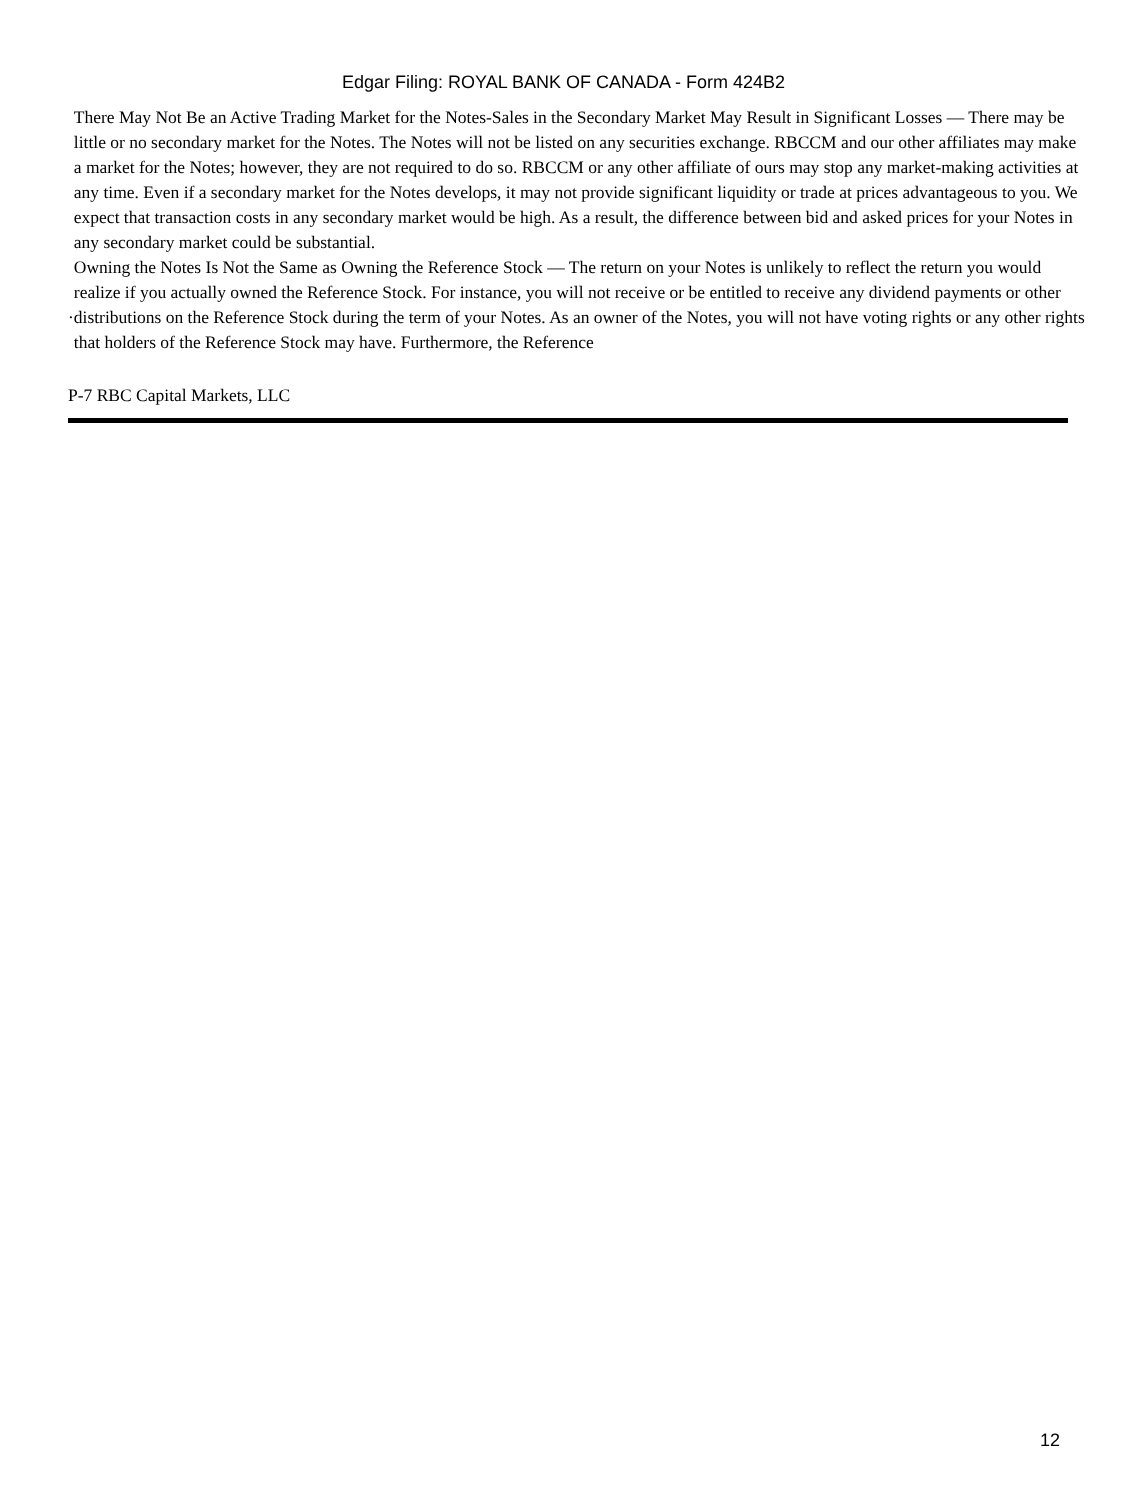Edgar Filing: ROYAL BANK OF CANADA - Form 424B2
·
There May Not Be an Active Trading Market for the Notes-Sales in the Secondary Market May Result in Significant Losses — There may be little or no secondary market for the Notes. The Notes will not be listed on any securities exchange. RBCCM and our other affiliates may make a market for the Notes; however, they are not required to do so. RBCCM or any other affiliate of ours may stop any market-making activities at any time. Even if a secondary market for the Notes develops, it may not provide significant liquidity or trade at prices advantageous to you. We expect that transaction costs in any secondary market would be high. As a result, the difference between bid and asked prices for your Notes in any secondary market could be substantial.
Owning the Notes Is Not the Same as Owning the Reference Stock — The return on your Notes is unlikely to reflect the return you would realize if you actually owned the Reference Stock. For instance, you will not receive or be entitled to receive any dividend payments or other distributions on the Reference Stock during the term of your Notes. As an owner of the Notes, you will not have voting rights or any other rights that holders of the Reference Stock may have. Furthermore, the Reference
P-7 RBC Capital Markets, LLC
12